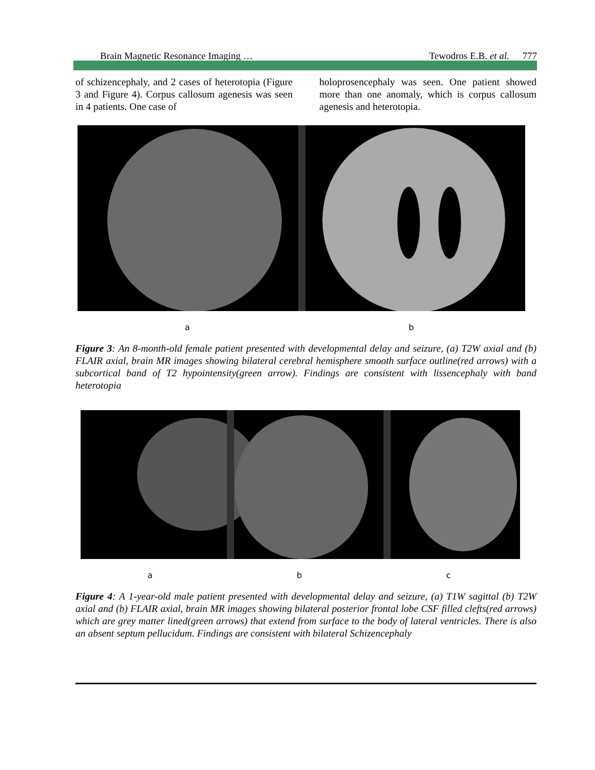Brain Magnetic Resonance Imaging … Tewodros E.B. et al. 777
of schizencephaly, and 2 cases of heterotopia (Figure 3 and Figure 4). Corpus callosum agenesis was seen in 4 patients. One case of
holoprosencephaly was seen. One patient showed more than one anomaly, which is corpus callosum agenesis and heterotopia.
a b
Figure 3: An 8-month-old female patient presented with developmental delay and seizure, (a) T2W axial and (b) FLAIR axial, brain MR images showing bilateral cerebral hemisphere smooth surface outline(red arrows) with a subcortical band of T2 hypointensity(green arrow). Findings are consistent with lissencephaly with band heterotopia
a b c
Figure 4: A 1-year-old male patient presented with developmental delay and seizure, (a) T1W sagittal (b) T2W axial and (b) FLAIR axial, brain MR images showing bilateral posterior frontal lobe CSF filled clefts(red arrows) which are grey matter lined(green arrows) that extend from surface to the body of lateral ventricles. There is also an absent septum pellucidum. Findings are consistent with bilateral Schizencephaly